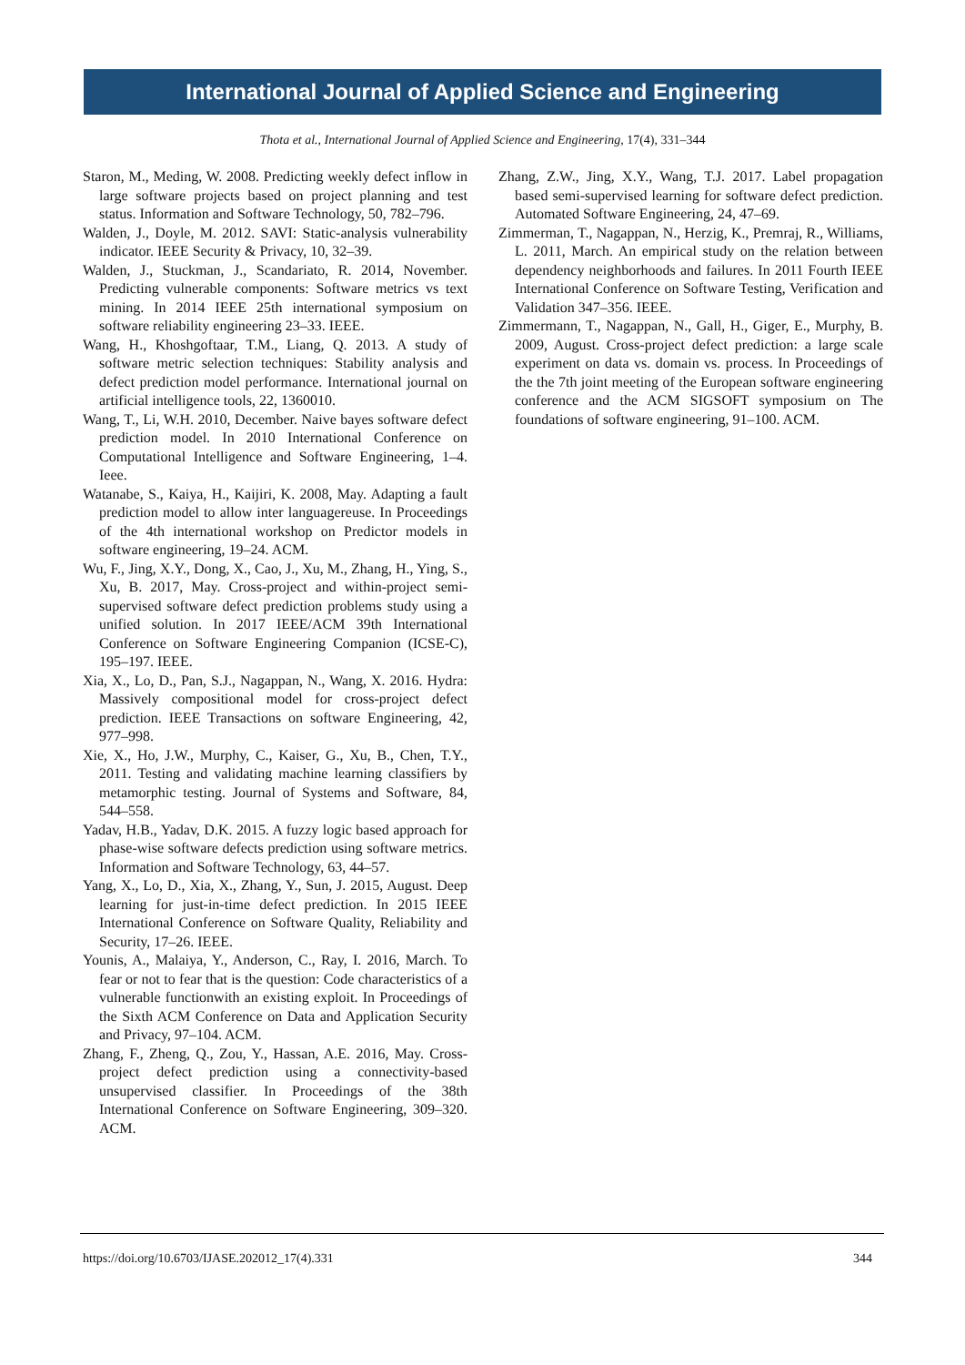International Journal of Applied Science and Engineering
Thota et al., International Journal of Applied Science and Engineering, 17(4), 331–344
Staron, M., Meding, W. 2008. Predicting weekly defect inflow in large software projects based on project planning and test status. Information and Software Technology, 50, 782–796.
Walden, J., Doyle, M. 2012. SAVI: Static-analysis vulnerability indicator. IEEE Security & Privacy, 10, 32–39.
Walden, J., Stuckman, J., Scandariato, R. 2014, November. Predicting vulnerable components: Software metrics vs text mining. In 2014 IEEE 25th international symposium on software reliability engineering 23–33. IEEE.
Wang, H., Khoshgoftaar, T.M., Liang, Q. 2013. A study of software metric selection techniques: Stability analysis and defect prediction model performance. International journal on artificial intelligence tools, 22, 1360010.
Wang, T., Li, W.H. 2010, December. Naive bayes software defect prediction model. In 2010 International Conference on Computational Intelligence and Software Engineering, 1–4. Ieee.
Watanabe, S., Kaiya, H., Kaijiri, K. 2008, May. Adapting a fault prediction model to allow inter languagereuse. In Proceedings of the 4th international workshop on Predictor models in software engineering, 19–24. ACM.
Wu, F., Jing, X.Y., Dong, X., Cao, J., Xu, M., Zhang, H., Ying, S., Xu, B. 2017, May. Cross-project and within-project semi-supervised software defect prediction problems study using a unified solution. In 2017 IEEE/ACM 39th International Conference on Software Engineering Companion (ICSE-C), 195–197. IEEE.
Xia, X., Lo, D., Pan, S.J., Nagappan, N., Wang, X. 2016. Hydra: Massively compositional model for cross-project defect prediction. IEEE Transactions on software Engineering, 42, 977–998.
Xie, X., Ho, J.W., Murphy, C., Kaiser, G., Xu, B., Chen, T.Y., 2011. Testing and validating machine learning classifiers by metamorphic testing. Journal of Systems and Software, 84, 544–558.
Yadav, H.B., Yadav, D.K. 2015. A fuzzy logic based approach for phase-wise software defects prediction using software metrics. Information and Software Technology, 63, 44–57.
Yang, X., Lo, D., Xia, X., Zhang, Y., Sun, J. 2015, August. Deep learning for just-in-time defect prediction. In 2015 IEEE International Conference on Software Quality, Reliability and Security, 17–26. IEEE.
Younis, A., Malaiya, Y., Anderson, C., Ray, I. 2016, March. To fear or not to fear that is the question: Code characteristics of a vulnerable functionwith an existing exploit. In Proceedings of the Sixth ACM Conference on Data and Application Security and Privacy, 97–104. ACM.
Zhang, F., Zheng, Q., Zou, Y., Hassan, A.E. 2016, May. Cross-project defect prediction using a connectivity-based unsupervised classifier. In Proceedings of the 38th International Conference on Software Engineering, 309–320. ACM.
Zhang, Z.W., Jing, X.Y., Wang, T.J. 2017. Label propagation based semi-supervised learning for software defect prediction. Automated Software Engineering, 24, 47–69.
Zimmerman, T., Nagappan, N., Herzig, K., Premraj, R., Williams, L. 2011, March. An empirical study on the relation between dependency neighborhoods and failures. In 2011 Fourth IEEE International Conference on Software Testing, Verification and Validation 347–356. IEEE.
Zimmermann, T., Nagappan, N., Gall, H., Giger, E., Murphy, B. 2009, August. Cross-project defect prediction: a large scale experiment on data vs. domain vs. process. In Proceedings of the the 7th joint meeting of the European software engineering conference and the ACM SIGSOFT symposium on The foundations of software engineering, 91–100. ACM.
https://doi.org/10.6703/IJASE.202012_17(4).331 344